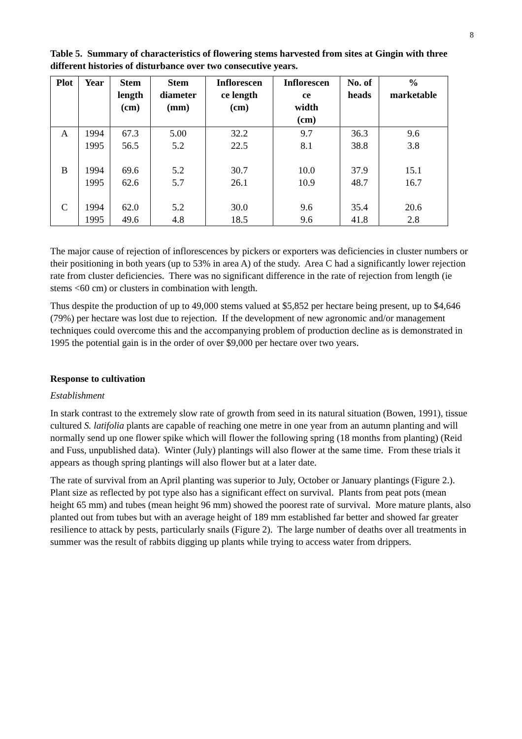8
Table 5. Summary of characteristics of flowering stems harvested from sites at Gingin with three different histories of disturbance over two consecutive years.
| Plot | Year | Stem length (cm) | Stem diameter (mm) | Inflorescen ce length (cm) | Inflorescen ce width (cm) | No. of heads | % marketable |
| --- | --- | --- | --- | --- | --- | --- | --- |
| A | 1994 1995 | 67.3 56.5 | 5.00 5.2 | 32.2 22.5 | 9.7 8.1 | 36.3 38.8 | 9.6 3.8 |
| B | 1994 1995 | 69.6 62.6 | 5.2 5.7 | 30.7 26.1 | 10.0 10.9 | 37.9 48.7 | 15.1 16.7 |
| C | 1994 1995 | 62.0 49.6 | 5.2 4.8 | 30.0 18.5 | 9.6 9.6 | 35.4 41.8 | 20.6 2.8 |
The major cause of rejection of inflorescences by pickers or exporters was deficiencies in cluster numbers or their positioning in both years (up to 53% in area A) of the study. Area C had a significantly lower rejection rate from cluster deficiencies. There was no significant difference in the rate of rejection from length (ie stems <60 cm) or clusters in combination with length.
Thus despite the production of up to 49,000 stems valued at $5,852 per hectare being present, up to $4,646 (79%) per hectare was lost due to rejection. If the development of new agronomic and/or management techniques could overcome this and the accompanying problem of production decline as is demonstrated in 1995 the potential gain is in the order of over $9,000 per hectare over two years.
Response to cultivation
Establishment
In stark contrast to the extremely slow rate of growth from seed in its natural situation (Bowen, 1991), tissue cultured S. latifolia plants are capable of reaching one metre in one year from an autumn planting and will normally send up one flower spike which will flower the following spring (18 months from planting) (Reid and Fuss, unpublished data). Winter (July) plantings will also flower at the same time. From these trials it appears as though spring plantings will also flower but at a later date.
The rate of survival from an April planting was superior to July, October or January plantings (Figure 2.). Plant size as reflected by pot type also has a significant effect on survival. Plants from peat pots (mean height 65 mm) and tubes (mean height 96 mm) showed the poorest rate of survival. More mature plants, also planted out from tubes but with an average height of 189 mm established far better and showed far greater resilience to attack by pests, particularly snails (Figure 2). The large number of deaths over all treatments in summer was the result of rabbits digging up plants while trying to access water from drippers.